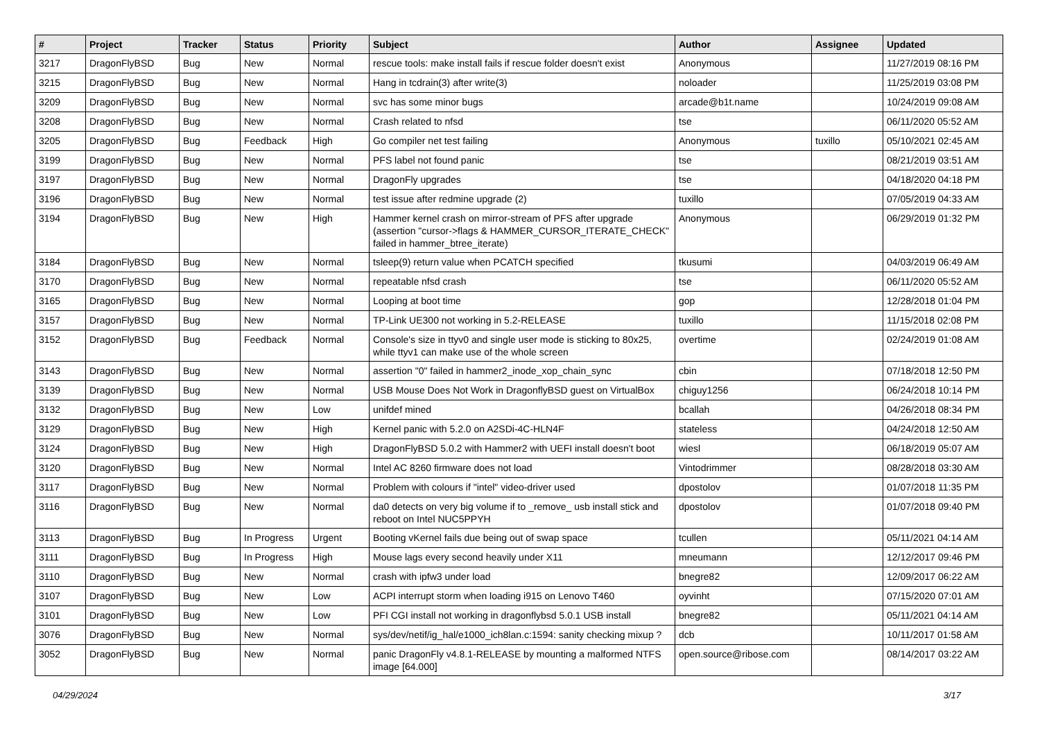| # | Project | Tracker | Status | Priority | Subject | Author | Assignee | Updated |
| --- | --- | --- | --- | --- | --- | --- | --- | --- |
| 3217 | DragonFlyBSD | Bug | New | Normal | rescue tools: make install fails if rescue folder doesn't exist | Anonymous | | 11/27/2019 08:16 PM |
| 3215 | DragonFlyBSD | Bug | New | Normal | Hang in tcdrain(3) after write(3) | noloader | | 11/25/2019 03:08 PM |
| 3209 | DragonFlyBSD | Bug | New | Normal | svc has some minor bugs | arcade@b1t.name | | 10/24/2019 09:08 AM |
| 3208 | DragonFlyBSD | Bug | New | Normal | Crash related to nfsd | tse | | 06/11/2020 05:52 AM |
| 3205 | DragonFlyBSD | Bug | Feedback | High | Go compiler net test failing | Anonymous | tuxillo | 05/10/2021 02:45 AM |
| 3199 | DragonFlyBSD | Bug | New | Normal | PFS label not found panic | tse | | 08/21/2019 03:51 AM |
| 3197 | DragonFlyBSD | Bug | New | Normal | DragonFly upgrades | tse | | 04/18/2020 04:18 PM |
| 3196 | DragonFlyBSD | Bug | New | Normal | test issue after redmine upgrade (2) | tuxillo | | 07/05/2019 04:33 AM |
| 3194 | DragonFlyBSD | Bug | New | High | Hammer kernel crash on mirror-stream of PFS after upgrade (assertion "cursor->flags & HAMMER_CURSOR_ITERATE_CHECK" failed in hammer_btree_iterate) | Anonymous | | 06/29/2019 01:32 PM |
| 3184 | DragonFlyBSD | Bug | New | Normal | tsleep(9) return value when PCATCH specified | tkusumi | | 04/03/2019 06:49 AM |
| 3170 | DragonFlyBSD | Bug | New | Normal | repeatable nfsd crash | tse | | 06/11/2020 05:52 AM |
| 3165 | DragonFlyBSD | Bug | New | Normal | Looping at boot time | gop | | 12/28/2018 01:04 PM |
| 3157 | DragonFlyBSD | Bug | New | Normal | TP-Link UE300 not working in 5.2-RELEASE | tuxillo | | 11/15/2018 02:08 PM |
| 3152 | DragonFlyBSD | Bug | Feedback | Normal | Console's size in ttyv0 and single user mode is sticking to 80x25, while ttyv1 can make use of the whole screen | overtime | | 02/24/2019 01:08 AM |
| 3143 | DragonFlyBSD | Bug | New | Normal | assertion "0" failed in hammer2_inode_xop_chain_sync | cbin | | 07/18/2018 12:50 PM |
| 3139 | DragonFlyBSD | Bug | New | Normal | USB Mouse Does Not Work in DragonflyBSD guest on VirtualBox | chiguy1256 | | 06/24/2018 10:14 PM |
| 3132 | DragonFlyBSD | Bug | New | Low | unifdef mined | bcallah | | 04/26/2018 08:34 PM |
| 3129 | DragonFlyBSD | Bug | New | High | Kernel panic with 5.2.0 on A2SDi-4C-HLN4F | stateless | | 04/24/2018 12:50 AM |
| 3124 | DragonFlyBSD | Bug | New | High | DragonFlyBSD 5.0.2 with Hammer2 with UEFI install doesn't boot | wiesl | | 06/18/2019 05:07 AM |
| 3120 | DragonFlyBSD | Bug | New | Normal | Intel AC 8260 firmware does not load | Vintodrimmer | | 08/28/2018 03:30 AM |
| 3117 | DragonFlyBSD | Bug | New | Normal | Problem with colours if "intel" video-driver used | dpostolov | | 01/07/2018 11:35 PM |
| 3116 | DragonFlyBSD | Bug | New | Normal | da0 detects on very big volume if to _remove_ usb install stick and reboot on Intel NUC5PPYH | dpostolov | | 01/07/2018 09:40 PM |
| 3113 | DragonFlyBSD | Bug | In Progress | Urgent | Booting vKernel fails due being out of swap space | tcullen | | 05/11/2021 04:14 AM |
| 3111 | DragonFlyBSD | Bug | In Progress | High | Mouse lags every second heavily under X11 | mneumann | | 12/12/2017 09:46 PM |
| 3110 | DragonFlyBSD | Bug | New | Normal | crash with ipfw3 under load | bnegre82 | | 12/09/2017 06:22 AM |
| 3107 | DragonFlyBSD | Bug | New | Low | ACPI interrupt storm when loading i915 on Lenovo T460 | oyvinht | | 07/15/2020 07:01 AM |
| 3101 | DragonFlyBSD | Bug | New | Low | PFI CGI install not working in dragonflybsd 5.0.1 USB install | bnegre82 | | 05/11/2021 04:14 AM |
| 3076 | DragonFlyBSD | Bug | New | Normal | sys/dev/netif/ig_hal/e1000_ich8lan.c:1594: sanity checking mixup ? | dcb | | 10/11/2017 01:58 AM |
| 3052 | DragonFlyBSD | Bug | New | Normal | panic DragonFly v4.8.1-RELEASE by mounting a malformed NTFS image [64.000] | open.source@ribose.com | | 08/14/2017 03:22 AM |
04/29/2024 3/17